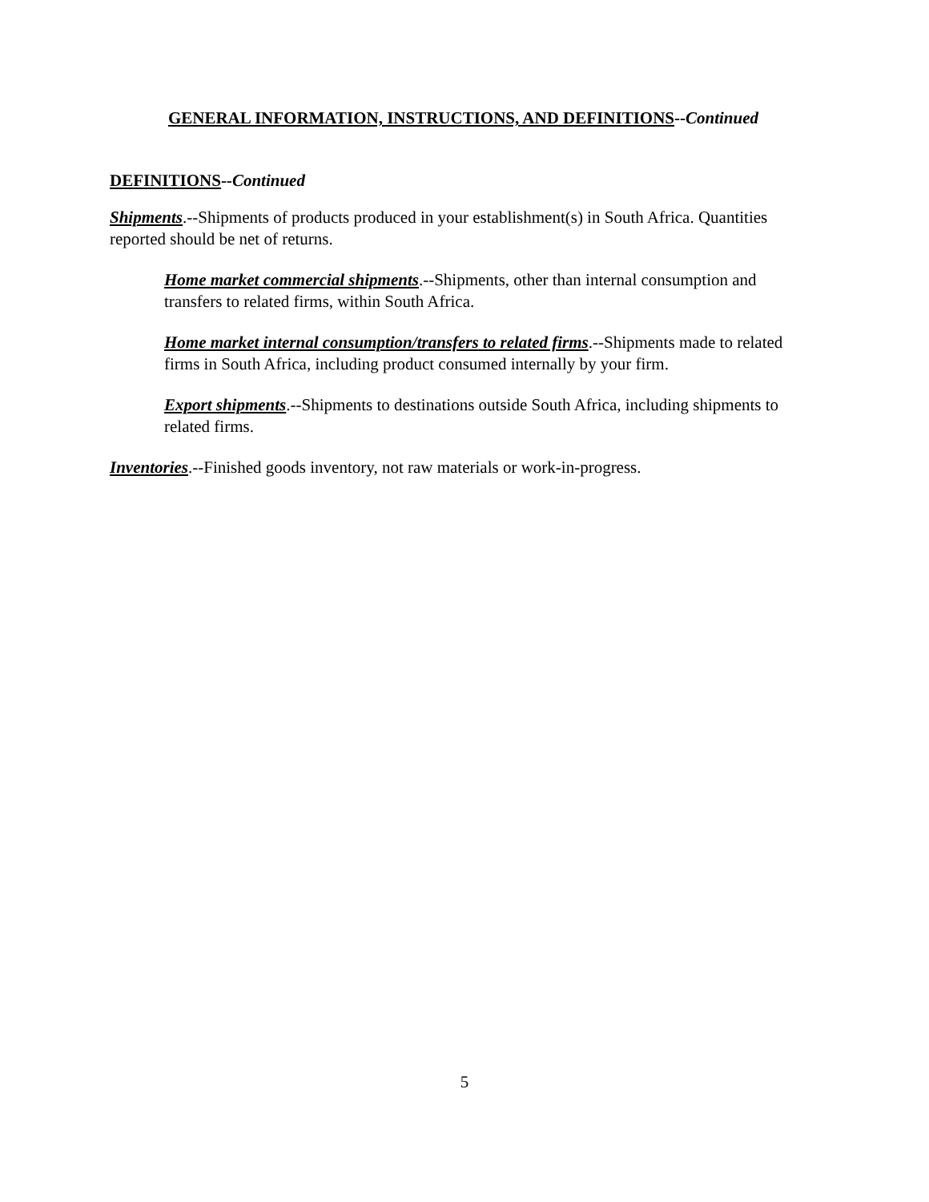GENERAL INFORMATION, INSTRUCTIONS, AND DEFINITIONS--Continued
DEFINITIONS--Continued
Shipments.--Shipments of products produced in your establishment(s) in South Africa. Quantities reported should be net of returns.
Home market commercial shipments.--Shipments, other than internal consumption and transfers to related firms, within South Africa.
Home market internal consumption/transfers to related firms.--Shipments made to related firms in South Africa, including product consumed internally by your firm.
Export shipments.--Shipments to destinations outside South Africa, including shipments to related firms.
Inventories.--Finished goods inventory, not raw materials or work-in-progress.
5